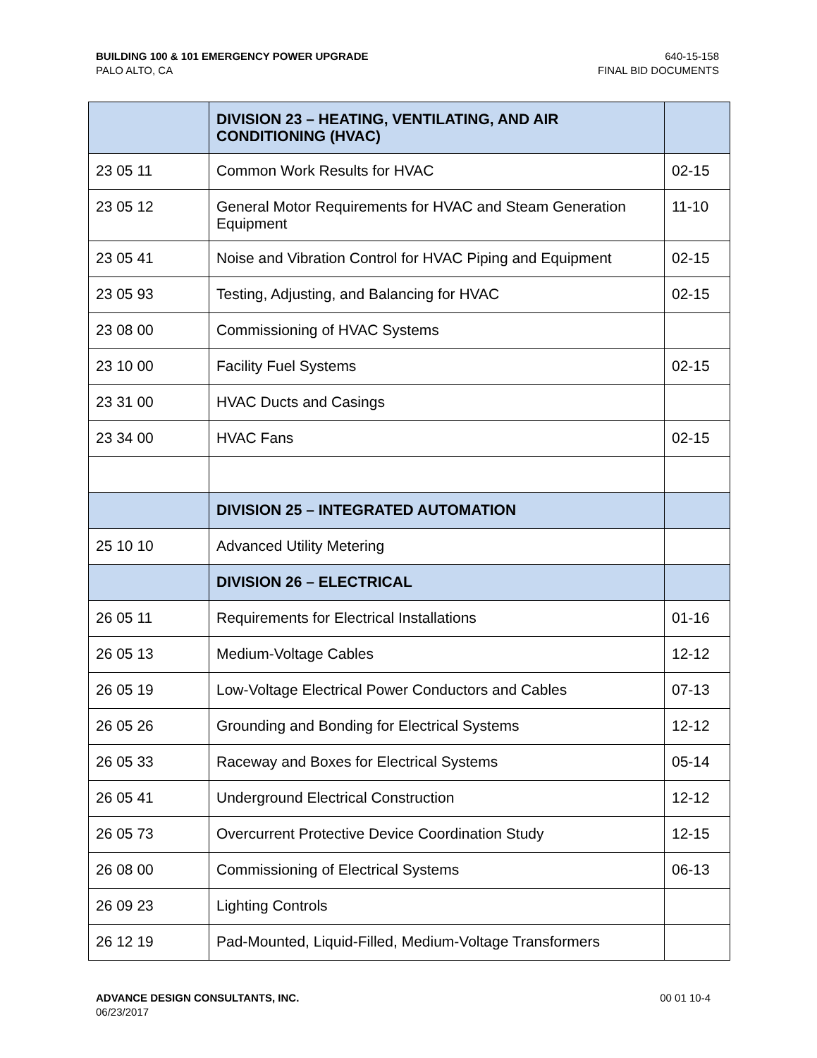BUILDING 100 & 101 EMERGENCY POWER UPGRADE
PALO ALTO, CA
640-15-158
FINAL BID DOCUMENTS
| | DIVISION 23 – HEATING, VENTILATING, AND AIR CONDITIONING (HVAC) | |
| 23 05 11 | Common Work Results for HVAC | 02-15 |
| 23 05 12 | General Motor Requirements for HVAC and Steam Generation Equipment | 11-10 |
| 23 05 41 | Noise and Vibration Control for HVAC Piping and Equipment | 02-15 |
| 23 05 93 | Testing, Adjusting, and Balancing for HVAC | 02-15 |
| 23 08 00 | Commissioning of HVAC Systems | |
| 23 10 00 | Facility Fuel Systems | 02-15 |
| 23 31 00 | HVAC Ducts and Casings | |
| 23 34 00 | HVAC Fans | 02-15 |
| | DIVISION 25 – INTEGRATED AUTOMATION | |
| 25 10 10 | Advanced Utility Metering | |
| | DIVISION 26 – ELECTRICAL | |
| 26 05 11 | Requirements for Electrical Installations | 01-16 |
| 26 05 13 | Medium-Voltage Cables | 12-12 |
| 26 05 19 | Low-Voltage Electrical Power Conductors and Cables | 07-13 |
| 26 05 26 | Grounding and Bonding for Electrical Systems | 12-12 |
| 26 05 33 | Raceway and Boxes for Electrical Systems | 05-14 |
| 26 05 41 | Underground Electrical Construction | 12-12 |
| 26 05 73 | Overcurrent Protective Device Coordination Study | 12-15 |
| 26 08 00 | Commissioning of Electrical Systems | 06-13 |
| 26 09 23 | Lighting Controls | |
| 26 12 19 | Pad-Mounted, Liquid-Filled, Medium-Voltage Transformers | |
ADVANCE DESIGN CONSULTANTS, INC.
06/23/2017
00 01 10-4